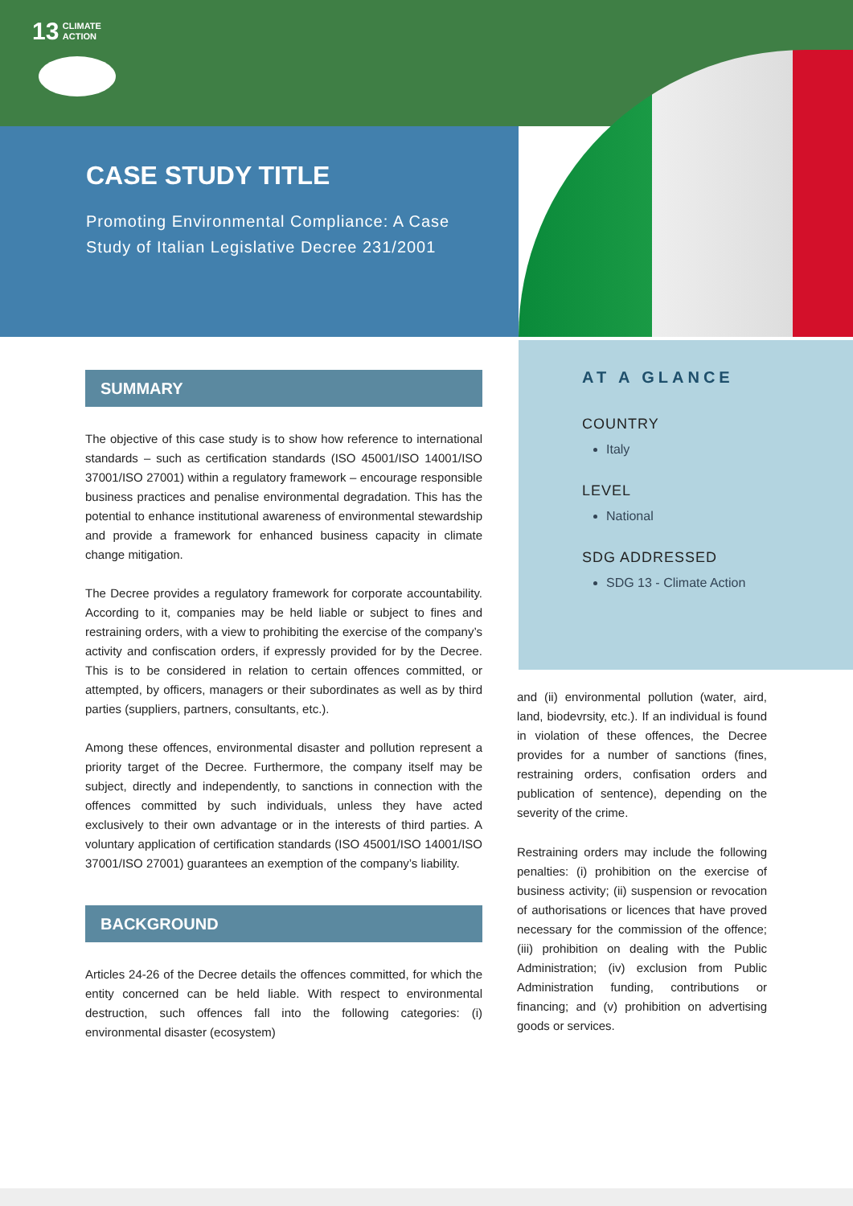13 CLIMATE
ACTION
CASE STUDY TITLE
Promoting Environmental Compliance: A Case Study of Italian Legislative Decree 231/2001
SUMMARY
The objective of this case study is to show how reference to international standards – such as certification standards (ISO 45001/ISO 14001/ISO 37001/ISO 27001) within a regulatory framework – encourage responsible business practices and penalise environmental degradation. This has the potential to enhance institutional awareness of environmental stewardship and provide a framework for enhanced business capacity in climate change mitigation.
The Decree provides a regulatory framework for corporate accountability. According to it, companies may be held liable or subject to fines and restraining orders, with a view to prohibiting the exercise of the company’s activity and confiscation orders, if expressly provided for by the Decree. This is to be considered in relation to certain offences committed, or attempted, by officers, managers or their subordinates as well as by third parties (suppliers, partners, consultants, etc.).
Among these offences, environmental disaster and pollution represent a priority target of the Decree. Furthermore, the company itself may be subject, directly and independently, to sanctions in connection with the offences committed by such individuals, unless they have acted exclusively to their own advantage or in the interests of third parties. A voluntary application of certification standards (ISO 45001/ISO 14001/ISO 37001/ISO 27001) guarantees an exemption of the company’s liability.
BACKGROUND
Articles 24-26 of the Decree details the offences committed, for which the entity concerned can be held liable. With respect to environmental destruction, such offences fall into the following categories: (i) environmental disaster (ecosystem)
AT A GLANCE
COUNTRY
Italy
LEVEL
National
SDG ADDRESSED
SDG 13 - Climate Action
and (ii) environmental pollution (water, aird, land, biodevrsity, etc.). If an individual is found in violation of these offences, the Decree provides for a number of sanctions (fines, restraining orders, confisation orders and publication of sentence), depending on the severity of the crime.
Restraining orders may include the following penalties: (i) prohibition on the exercise of business activity; (ii) suspension or revocation of authorisations or licences that have proved necessary for the commission of the offence; (iii) prohibition on dealing with the Public Administration; (iv) exclusion from Public Administration funding, contributions or financing; and (v) prohibition on advertising goods or services.